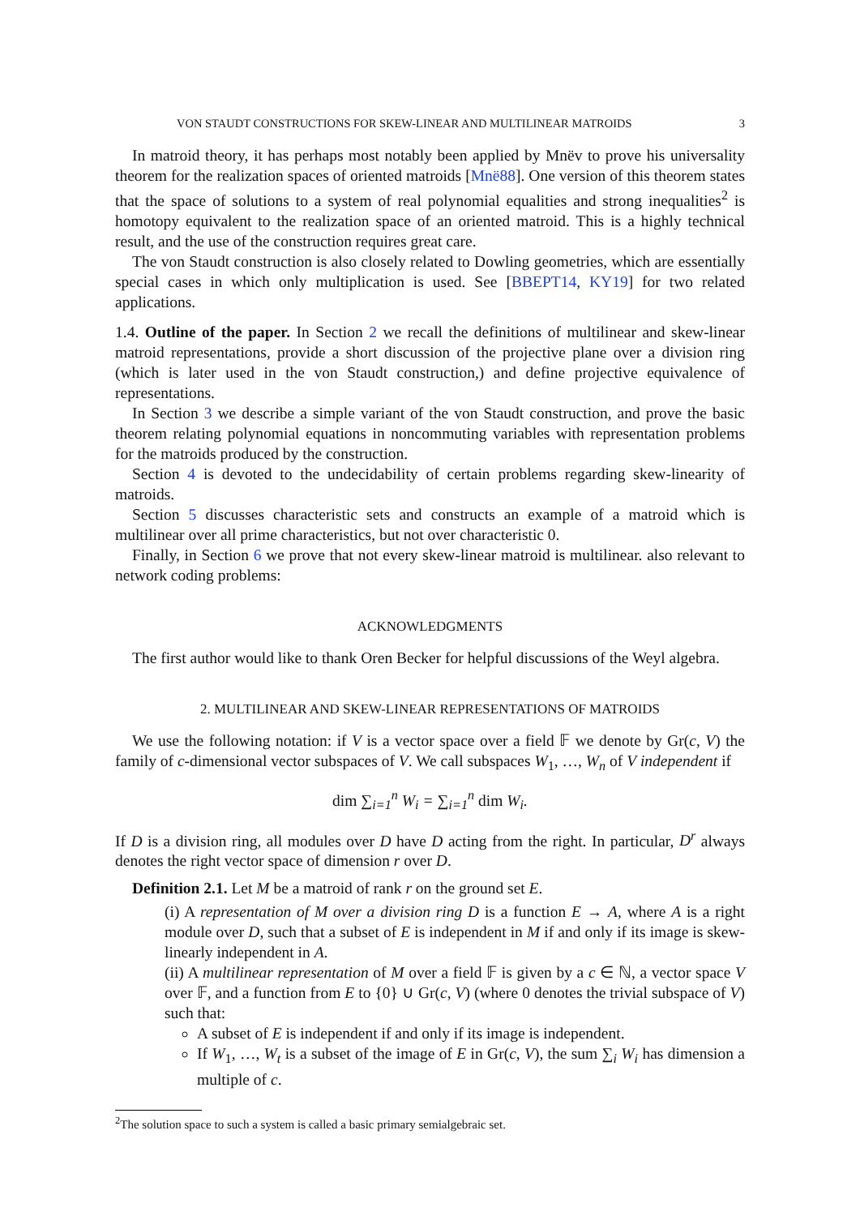VON STAUDT CONSTRUCTIONS FOR SKEW-LINEAR AND MULTILINEAR MATROIDS 3
In matroid theory, it has perhaps most notably been applied by Mnëv to prove his universality theorem for the realization spaces of oriented matroids [Mnë88]. One version of this theorem states that the space of solutions to a system of real polynomial equalities and strong inequalities<sup>2</sup> is homotopy equivalent to the realization space of an oriented matroid. This is a highly technical result, and the use of the construction requires great care.
The von Staudt construction is also closely related to Dowling geometries, which are essentially special cases in which only multiplication is used. See [BBEPT14, KY19] for two related applications.
1.4. Outline of the paper. In Section 2 we recall the definitions of multilinear and skew-linear matroid representations, provide a short discussion of the projective plane over a division ring (which is later used in the von Staudt construction,) and define projective equivalence of representations.
In Section 3 we describe a simple variant of the von Staudt construction, and prove the basic theorem relating polynomial equations in noncommuting variables with representation problems for the matroids produced by the construction.
Section 4 is devoted to the undecidability of certain problems regarding skew-linearity of matroids.
Section 5 discusses characteristic sets and constructs an example of a matroid which is multilinear over all prime characteristics, but not over characteristic 0.
Finally, in Section 6 we prove that not every skew-linear matroid is multilinear. also relevant to network coding problems:
ACKNOWLEDGMENTS
The first author would like to thank Oren Becker for helpful discussions of the Weyl algebra.
2. MULTILINEAR AND SKEW-LINEAR REPRESENTATIONS OF MATROIDS
We use the following notation: if V is a vector space over a field 𝔽 we denote by Gr(c, V) the family of c-dimensional vector subspaces of V. We call subspaces W<sub>1</sub>, …, W<sub>n</sub> of V independent if
dim ∑<sub>i=1</sub><sup>n</sup> W<sub>i</sub> = ∑<sub>i=1</sub><sup>n</sup> dim W<sub>i</sub>.
If D is a division ring, all modules over D have D acting from the right. In particular, D<sup>r</sup> always denotes the right vector space of dimension r over D.
Definition 2.1. Let M be a matroid of rank r on the ground set E.
(i) A representation of M over a division ring D is a function E → A, where A is a right module over D, such that a subset of E is independent in M if and only if its image is skew-linearly independent in A.
(ii) A multilinear representation of M over a field 𝔽 is given by a c ∈ ℕ, a vector space V over 𝔽, and a function from E to {0} ∪ Gr(c, V) (where 0 denotes the trivial subspace of V) such that:
A subset of E is independent if and only if its image is independent.
If W<sub>1</sub>, …, W<sub>t</sub> is a subset of the image of E in Gr(c, V), the sum ∑<sub>i</sub> W<sub>i</sub> has dimension a multiple of c.
<sup>2</sup> The solution space to such a system is called a basic primary semialgebraic set.